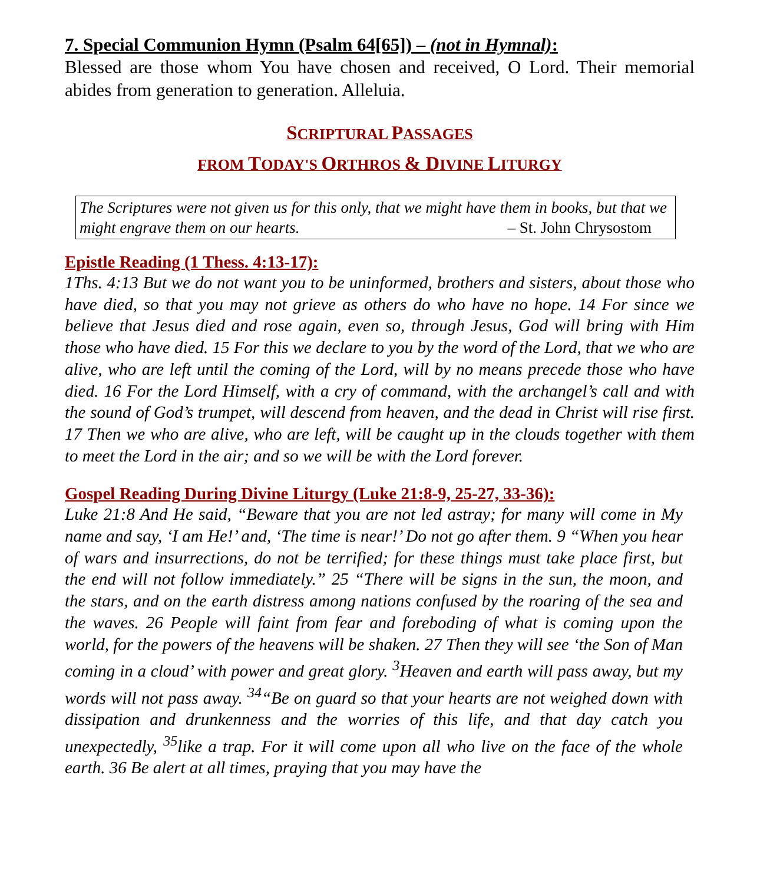7. Special Communion Hymn (Psalm 64[65]) – (not in Hymnal):
Blessed are those whom You have chosen and received, O Lord. Their memorial abides from generation to generation. Alleluia.
SCRIPTURAL PASSAGES
FROM TODAY'S ORTHROS & D IVINE LITURGY
The Scriptures were not given us for this only, that we might have them in books, but that we might engrave them on our hearts. – St. John Chrysostom
Epistle Reading (1 Thess. 4:13-17):
1Ths. 4:13 But we do not want you to be uninformed, brothers and sisters, about those who have died, so that you may not grieve as others do who have no hope. 14 For since we believe that Jesus died and rose again, even so, through Jesus, God will bring with Him those who have died. 15 For this we declare to you by the word of the Lord, that we who are alive, who are left until the coming of the Lord, will by no means precede those who have died. 16 For the Lord Himself, with a cry of command, with the archangel’s call and with the sound of God’s trumpet, will descend from heaven, and the dead in Christ will rise first. 17 Then we who are alive, who are left, will be caught up in the clouds together with them to meet the Lord in the air; and so we will be with the Lord forever.
Gospel Reading During Divine Liturgy (Luke 21:8-9, 25-27, 33-36):
Luke 21:8 And He said, “Beware that you are not led astray; for many will come in My name and say, ‘I am He!’ and, ‘The time is near!’ Do not go after them. 9 “When you hear of wars and insurrections, do not be terrified; for these things must take place first, but the end will not follow immediately.” 25 “There will be signs in the sun, the moon, and the stars, and on the earth distress among nations confused by the roaring of the sea and the waves. 26 People will faint from fear and foreboding of what is coming upon the world, for the powers of the heavens will be shaken. 27 Then they will see ‘the Son of Man coming in a cloud’ with power and great glory. <sup>3</sup>Heaven and earth will pass away, but my words will not pass away. <sup>34</sup>“Be on guard so that your hearts are not weighed down with dissipation and drunkenness and the worries of this life, and that day catch you unexpectedly, <sup>35</sup>like a trap. For it will come upon all who live on the face of the whole earth. 36 Be alert at all times, praying that you may have the